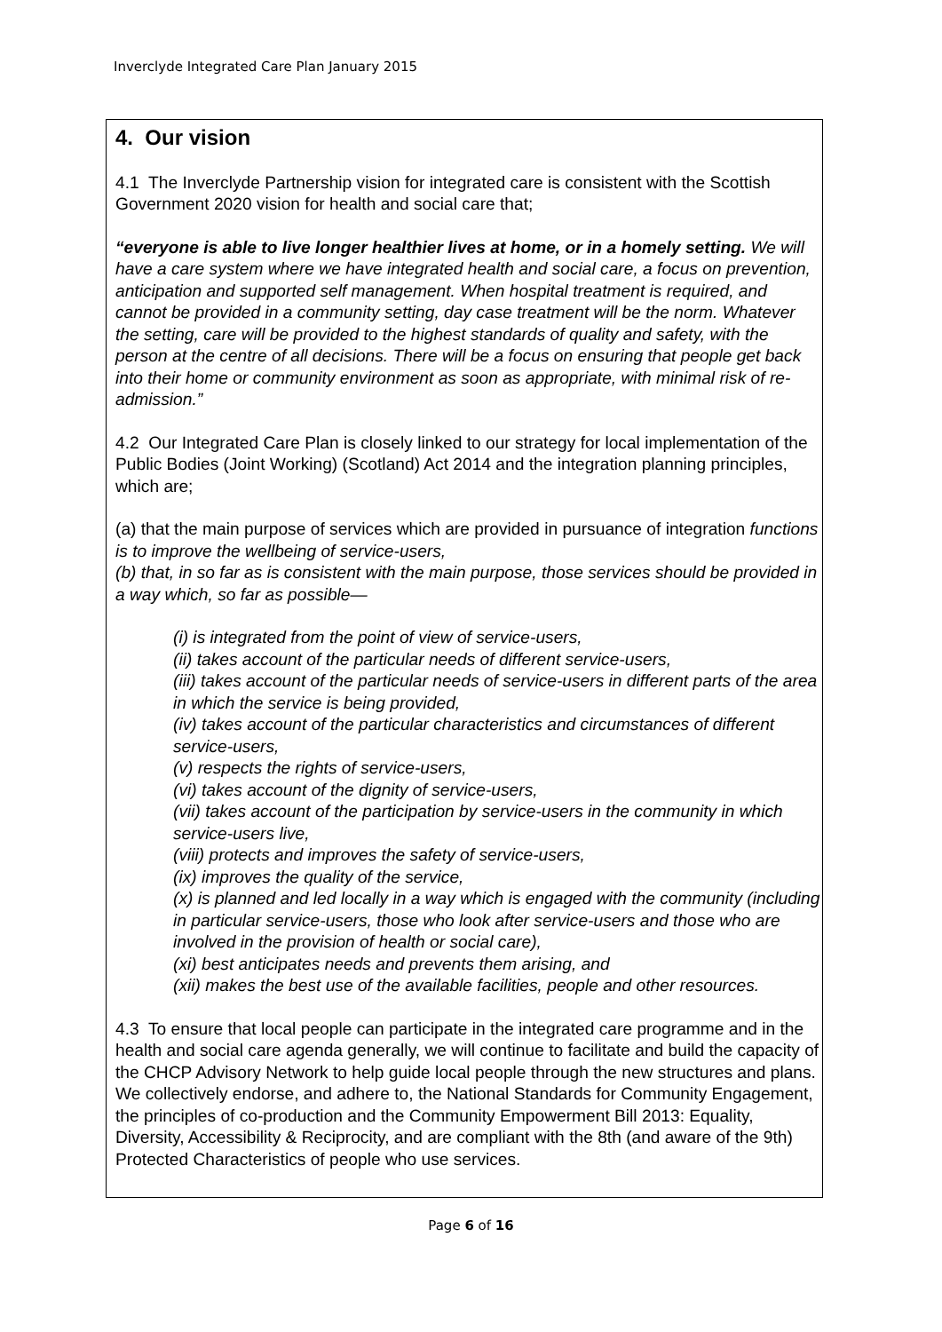Inverclyde Integrated Care Plan January 2015
4. Our vision
4.1 The Inverclyde Partnership vision for integrated care is consistent with the Scottish Government 2020 vision for health and social care that;
“everyone is able to live longer healthier lives at home, or in a homely setting. We will have a care system where we have integrated health and social care, a focus on prevention, anticipation and supported self management. When hospital treatment is required, and cannot be provided in a community setting, day case treatment will be the norm. Whatever the setting, care will be provided to the highest standards of quality and safety, with the person at the centre of all decisions. There will be a focus on ensuring that people get back into their home or community environment as soon as appropriate, with minimal risk of re-admission.”
4.2 Our Integrated Care Plan is closely linked to our strategy for local implementation of the Public Bodies (Joint Working) (Scotland) Act 2014 and the integration planning principles, which are;
(a) that the main purpose of services which are provided in pursuance of integration functions is to improve the wellbeing of service-users,
(b) that, in so far as is consistent with the main purpose, those services should be provided in a way which, so far as possible—
(i) is integrated from the point of view of service-users,
(ii) takes account of the particular needs of different service-users,
(iii) takes account of the particular needs of service-users in different parts of the area in which the service is being provided,
(iv) takes account of the particular characteristics and circumstances of different service-users,
(v) respects the rights of service-users,
(vi) takes account of the dignity of service-users,
(vii) takes account of the participation by service-users in the community in which service-users live,
(viii) protects and improves the safety of service-users,
(ix) improves the quality of the service,
(x) is planned and led locally in a way which is engaged with the community (including in particular service-users, those who look after service-users and those who are involved in the provision of health or social care),
(xi) best anticipates needs and prevents them arising, and
(xii) makes the best use of the available facilities, people and other resources.
4.3 To ensure that local people can participate in the integrated care programme and in the health and social care agenda generally, we will continue to facilitate and build the capacity of the CHCP Advisory Network to help guide local people through the new structures and plans. We collectively endorse, and adhere to, the National Standards for Community Engagement, the principles of co-production and the Community Empowerment Bill 2013: Equality, Diversity, Accessibility & Reciprocity, and are compliant with the 8th (and aware of the 9th) Protected Characteristics of people who use services.
Page 6 of 16